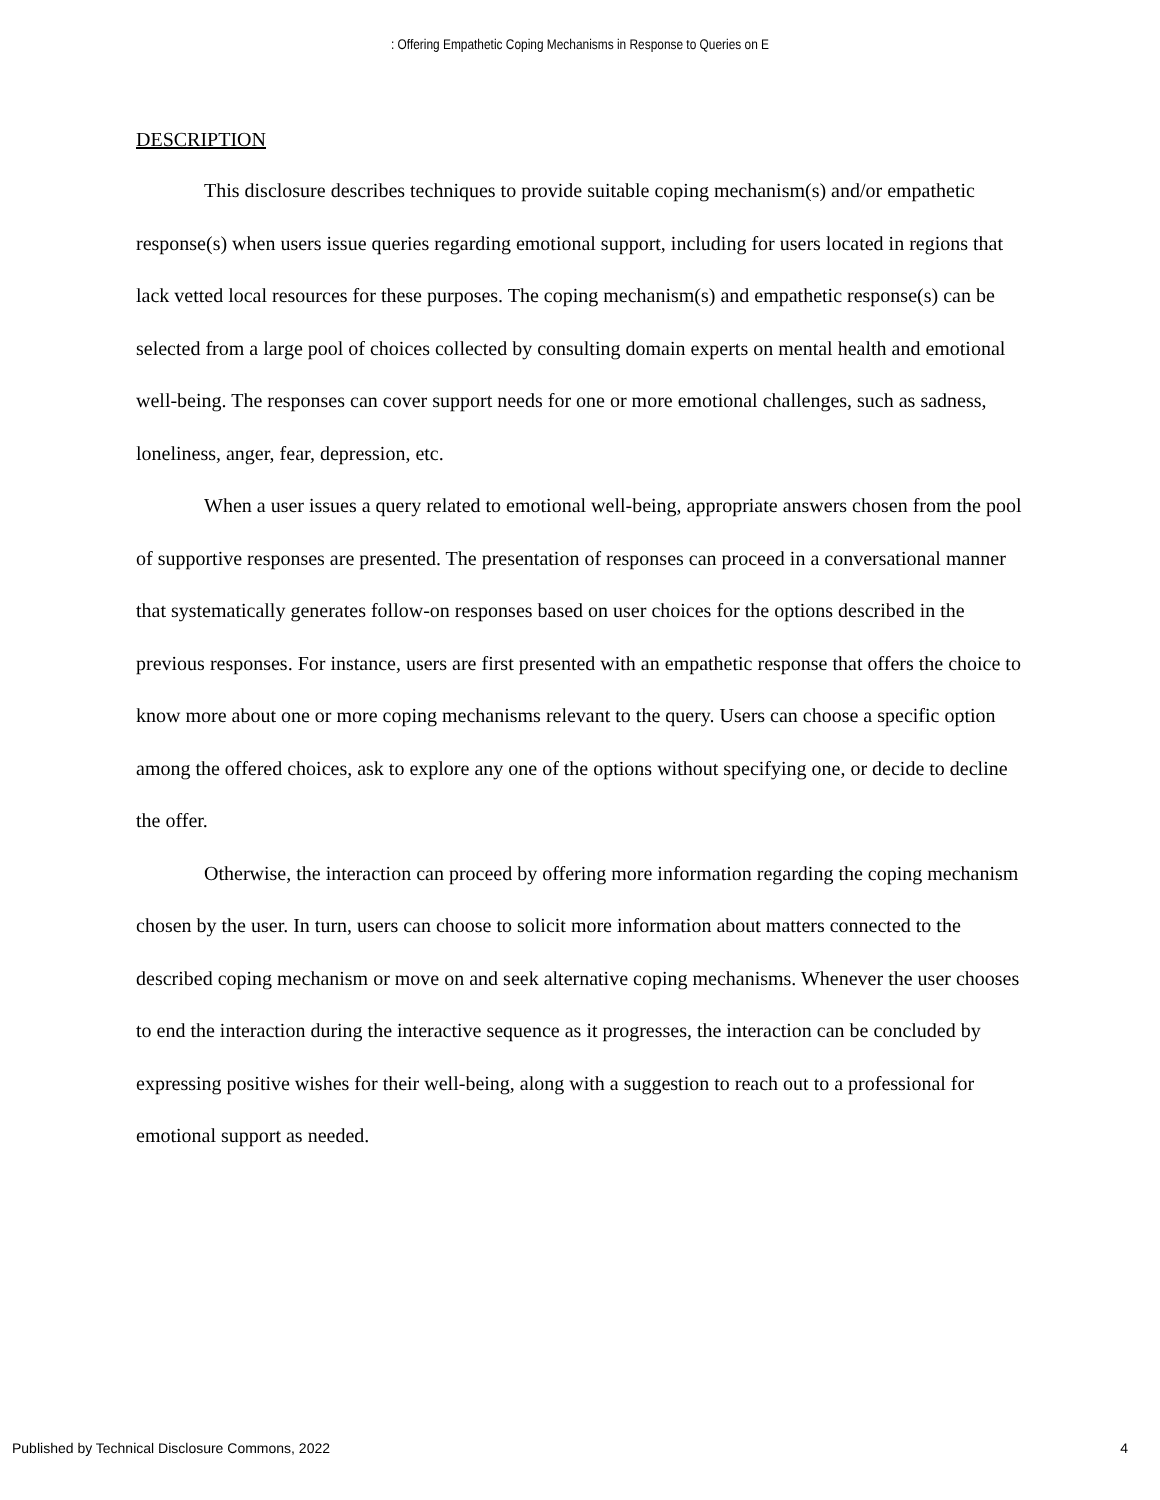: Offering Empathetic Coping Mechanisms in Response to Queries on E
DESCRIPTION
This disclosure describes techniques to provide suitable coping mechanism(s) and/or empathetic response(s) when users issue queries regarding emotional support, including for users located in regions that lack vetted local resources for these purposes. The coping mechanism(s) and empathetic response(s) can be selected from a large pool of choices collected by consulting domain experts on mental health and emotional well-being. The responses can cover support needs for one or more emotional challenges, such as sadness, loneliness, anger, fear, depression, etc.
When a user issues a query related to emotional well-being, appropriate answers chosen from the pool of supportive responses are presented. The presentation of responses can proceed in a conversational manner that systematically generates follow-on responses based on user choices for the options described in the previous responses. For instance, users are first presented with an empathetic response that offers the choice to know more about one or more coping mechanisms relevant to the query. Users can choose a specific option among the offered choices, ask to explore any one of the options without specifying one, or decide to decline the offer.
Otherwise, the interaction can proceed by offering more information regarding the coping mechanism chosen by the user. In turn, users can choose to solicit more information about matters connected to the described coping mechanism or move on and seek alternative coping mechanisms. Whenever the user chooses to end the interaction during the interactive sequence as it progresses, the interaction can be concluded by expressing positive wishes for their well-being, along with a suggestion to reach out to a professional for emotional support as needed.
Published by Technical Disclosure Commons, 2022 4